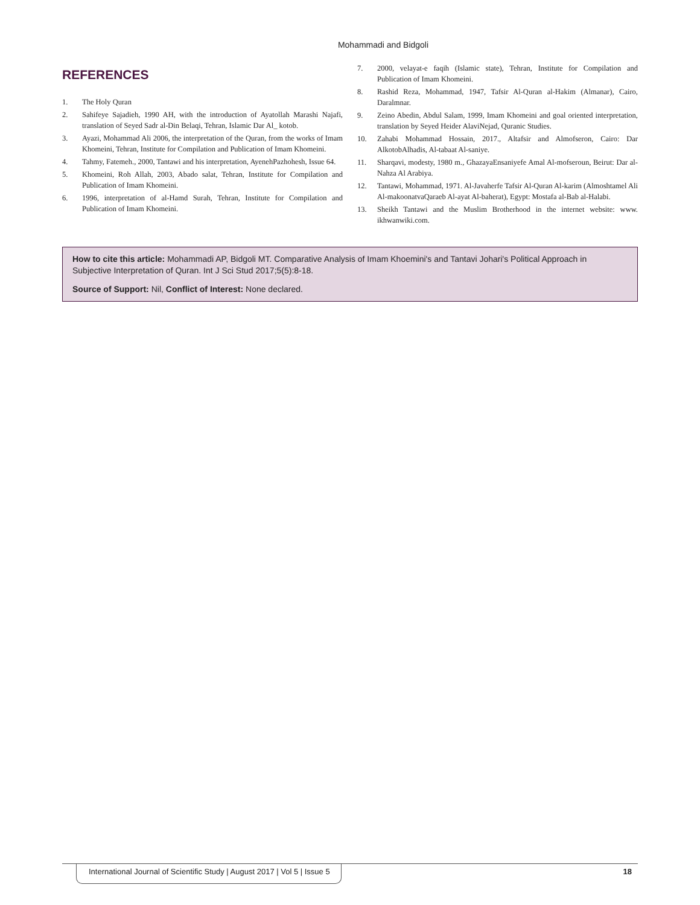Mohammadi and Bidgoli
REFERENCES
1. The Holy Quran
2. Sahifeye Sajadieh, 1990 AH, with the introduction of Ayatollah Marashi Najafi, translation of Seyed Sadr al-Din Belaqi, Tehran, Islamic Dar Al_ kotob.
3. Ayazi, Mohammad Ali 2006, the interpretation of the Quran, from the works of Imam Khomeini, Tehran, Institute for Compilation and Publication of Imam Khomeini.
4. Tahmy, Fatemeh., 2000, Tantawi and his interpretation, AyenehPazhohesh, Issue 64.
5. Khomeini, Roh Allah, 2003, Abado salat, Tehran, Institute for Compilation and Publication of Imam Khomeini.
6. 1996, interpretation of al-Hamd Surah, Tehran, Institute for Compilation and Publication of Imam Khomeini.
7. 2000, velayat-e faqih (Islamic state), Tehran, Institute for Compilation and Publication of Imam Khomeini.
8. Rashid Reza, Mohammad, 1947, Tafsir Al-Quran al-Hakim (Almanar), Cairo, Daralmnar.
9. Zeino Abedin, Abdul Salam, 1999, Imam Khomeini and goal oriented interpretation, translation by Seyed Heider AlaviNejad, Quranic Studies.
10. Zahabi Mohammad Hossain, 2017., Altafsir and Almofseron, Cairo: Dar AlkotobAlhadis, Al-tabaat Al-saniye.
11. Sharqavi, modesty, 1980 m., GhazayaEnsaniyefe Amal Al-mofseroun, Beirut: Dar al-Nahza Al Arabiya.
12. Tantawi, Mohammad, 1971. Al-Javaherfe Tafsir Al-Quran Al-karim (Almoshtamel Ali Al-makoonatvaQaraeb Al-ayat Al-baherat), Egypt: Mostafa al-Bab al-Halabi.
13. Sheikh Tantawi and the Muslim Brotherhood in the internet website: www. ikhwanwiki.com.
How to cite this article: Mohammadi AP, Bidgoli MT. Comparative Analysis of Imam Khoemini's and Tantavi Johari's Political Approach in Subjective Interpretation of Quran. Int J Sci Stud 2017;5(5):8-18.
Source of Support: Nil, Conflict of Interest: None declared.
International Journal of Scientific Study | August 2017 | Vol 5 | Issue 5
18